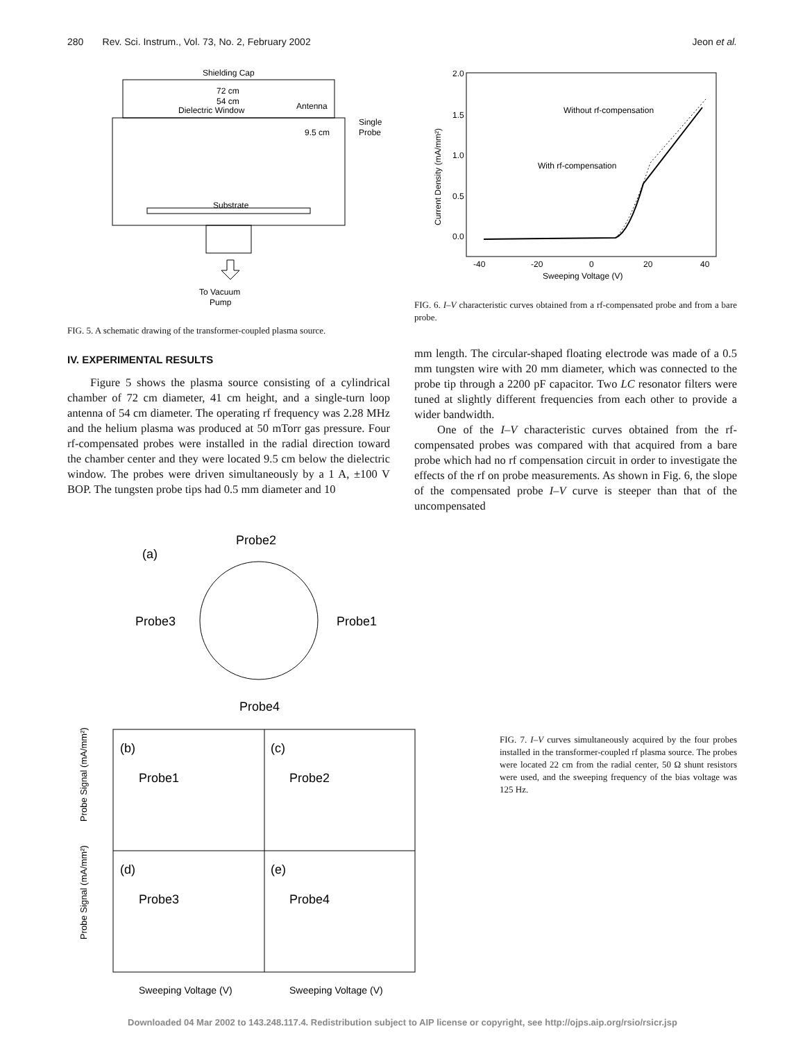280 Rev. Sci. Instrum., Vol. 73, No. 2, February 2002 Jeon et al.
Shielding Cap
72 cm
54 cm
Dielectric Window
Antenna
Single
Probe
9.5 cm
Substrate
To Vacuum
Pump
FIG. 5. A schematic drawing of the transformer-coupled plasma source.
IV. EXPERIMENTAL RESULTS
Figure 5 shows the plasma source consisting of a cylindrical chamber of 72 cm diameter, 41 cm height, and a single-turn loop antenna of 54 cm diameter. The operating rf frequency was 2.28 MHz and the helium plasma was produced at 50 mTorr gas pressure. Four rf-compensated probes were installed in the radial direction toward the chamber center and they were located 9.5 cm below the dielectric window. The probes were driven simultaneously by a 1 A, ±100 V BOP. The tungsten probe tips had 0.5 mm diameter and 10
2.0
1.5
1.0
0.5
0.0
-40
-20
0
20
40
Without rf-compensation
With rf-compensation
Sweeping Voltage (V)
Current Density (mA/mm²)
FIG. 6. I–V characteristic curves obtained from a rf-compensated probe and from a bare probe.
mm length. The circular-shaped floating electrode was made of a 0.5 mm tungsten wire with 20 mm diameter, which was connected to the probe tip through a 2200 pF capacitor. Two LC resonator filters were tuned at slightly different frequencies from each other to provide a wider bandwidth.
One of the I–V characteristic curves obtained from the rf-compensated probes was compared with that acquired from a bare probe which had no rf compensation circuit in order to investigate the effects of the rf on probe measurements. As shown in Fig. 6, the slope of the compensated probe I–V curve is steeper than that of the uncompensated
Probe2
(a)
Probe3
Probe1
Probe4
(b)
(c)
(d)
(e)
Probe1
Probe2
Probe3
Probe4
Sweeping Voltage (V)
Sweeping Voltage (V)
Probe Signal (mA/mm²)
Probe Signal (mA/mm²)
FIG. 7. I–V curves simultaneously acquired by the four probes installed in the transformer-coupled rf plasma source. The probes were located 22 cm from the radial center, 50 Ω shunt resistors were used, and the sweeping frequency of the bias voltage was 125 Hz.
Downloaded 04 Mar 2002 to 143.248.117.4. Redistribution subject to AIP license or copyright, see http://ojps.aip.org/rsio/rsicr.jsp